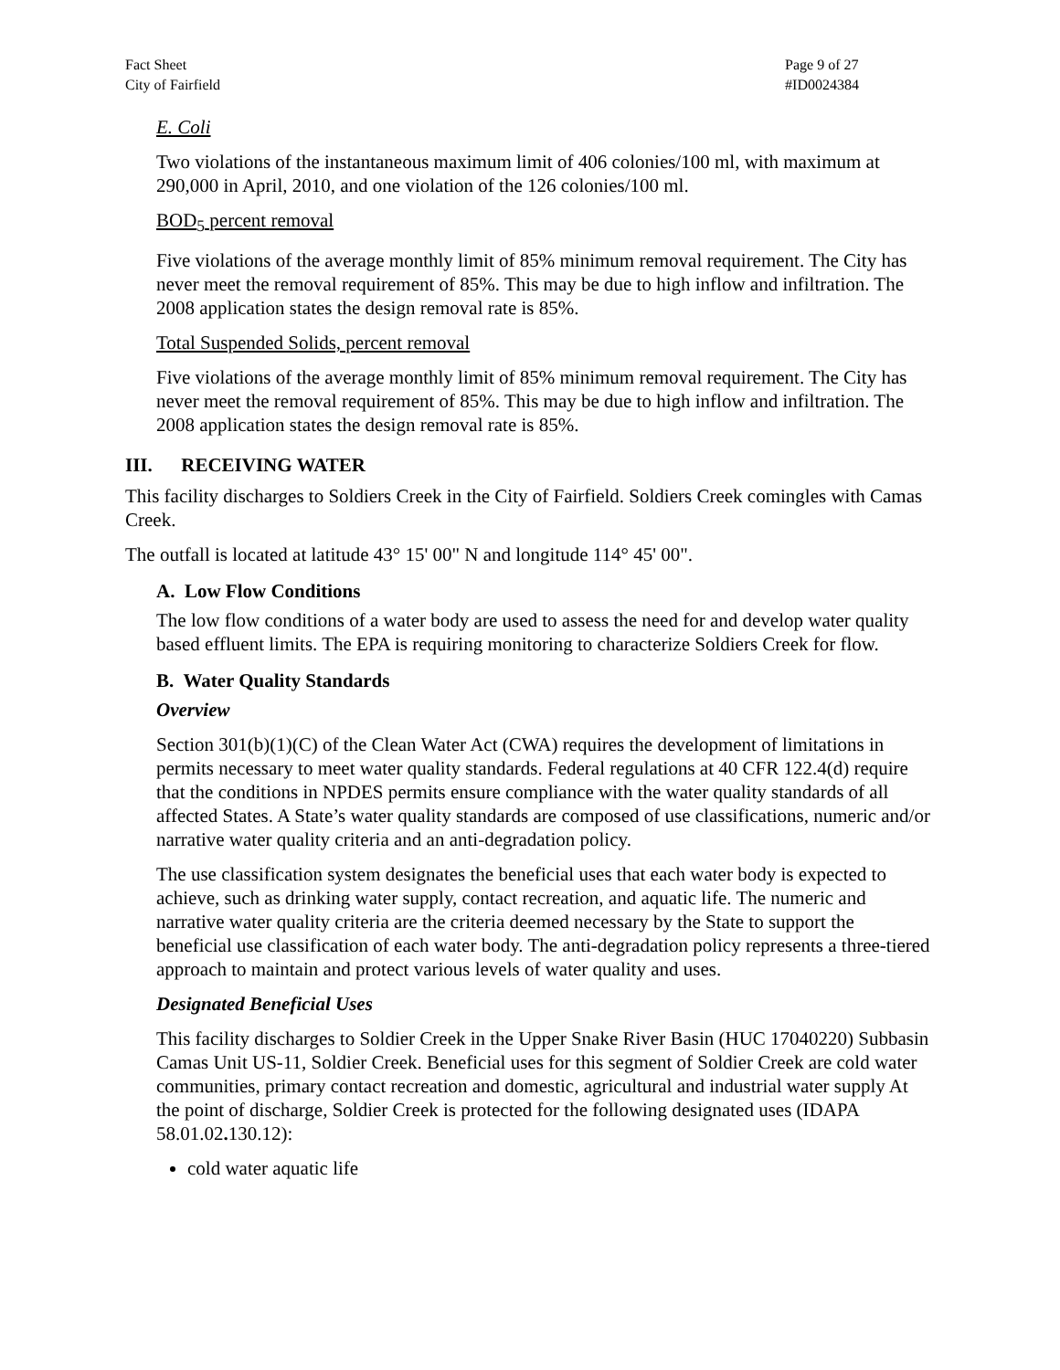Fact Sheet
City of Fairfield
Page 9 of 27
#ID0024384
E. Coli
Two violations of the instantaneous maximum limit of 406 colonies/100 ml, with maximum at 290,000 in April, 2010, and one violation of the 126 colonies/100 ml.
BOD<sub>5</sub> percent removal
Five violations of the average monthly limit of 85% minimum removal requirement. The City has never meet the removal requirement of 85%. This may be due to high inflow and infiltration. The 2008 application states the design removal rate is 85%.
Total Suspended Solids, percent removal
Five violations of the average monthly limit of 85% minimum removal requirement. The City has never meet the removal requirement of 85%. This may be due to high inflow and infiltration. The 2008 application states the design removal rate is 85%.
III. RECEIVING WATER
This facility discharges to Soldiers Creek in the City of Fairfield. Soldiers Creek comingles with Camas Creek.
The outfall is located at latitude 43° 15' 00" N and longitude 114° 45' 00".
A. Low Flow Conditions
The low flow conditions of a water body are used to assess the need for and develop water quality based effluent limits. The EPA is requiring monitoring to characterize Soldiers Creek for flow.
B. Water Quality Standards
Overview
Section 301(b)(1)(C) of the Clean Water Act (CWA) requires the development of limitations in permits necessary to meet water quality standards. Federal regulations at 40 CFR 122.4(d) require that the conditions in NPDES permits ensure compliance with the water quality standards of all affected States. A State’s water quality standards are composed of use classifications, numeric and/or narrative water quality criteria and an anti-degradation policy.
The use classification system designates the beneficial uses that each water body is expected to achieve, such as drinking water supply, contact recreation, and aquatic life. The numeric and narrative water quality criteria are the criteria deemed necessary by the State to support the beneficial use classification of each water body. The anti-degradation policy represents a three-tiered approach to maintain and protect various levels of water quality and uses.
Designated Beneficial Uses
This facility discharges to Soldier Creek in the Upper Snake River Basin (HUC 17040220) Subbasin Camas Unit US-11, Soldier Creek. Beneficial uses for this segment of Soldier Creek are cold water communities, primary contact recreation and domestic, agricultural and industrial water supply At the point of discharge, Soldier Creek is protected for the following designated uses (IDAPA 58.01.02. 130.12):
cold water aquatic life